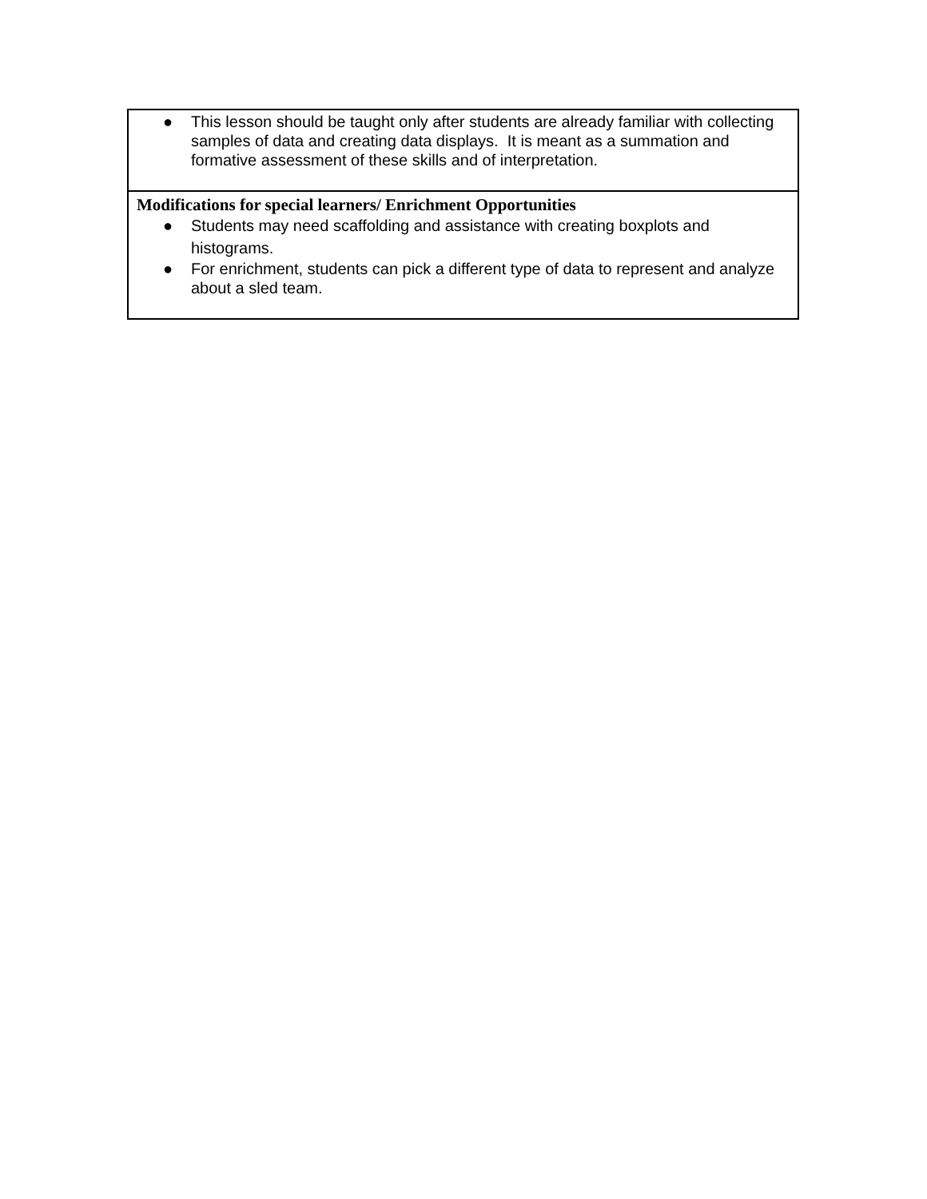| ● This lesson should be taught only after students are already familiar with collecting samples of data and creating data displays. It is meant as a summation and formative assessment of these skills and of interpretation. |
| Modifications for special learners/ Enrichment Opportunities ● Students may need scaffolding and assistance with creating boxplots and histograms. ● For enrichment, students can pick a different type of data to represent and analyze about a sled team. |